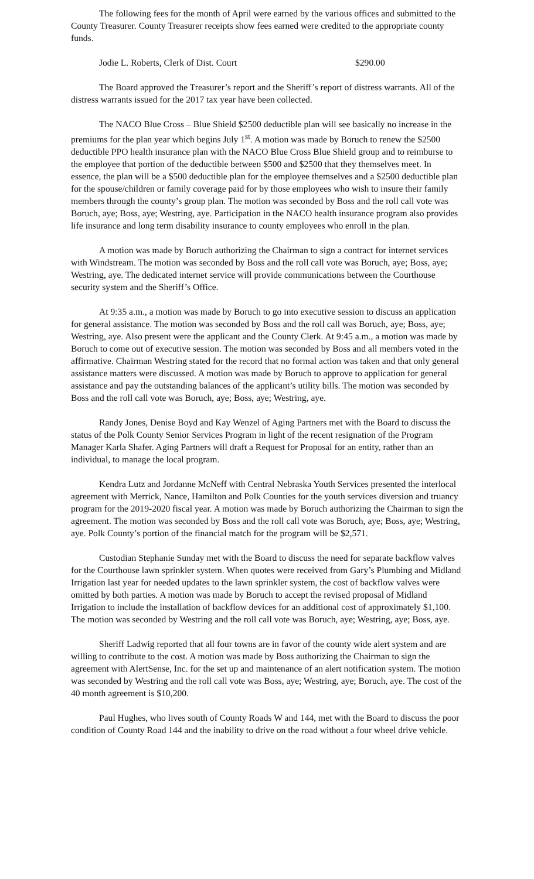The following fees for the month of April were earned by the various offices and submitted to the County Treasurer. County Treasurer receipts show fees earned were credited to the appropriate county funds.
Jodie L. Roberts, Clerk of Dist. Court $290.00
The Board approved the Treasurer’s report and the Sheriff’s report of distress warrants. All of the distress warrants issued for the 2017 tax year have been collected.
The NACO Blue Cross – Blue Shield $2500 deductible plan will see basically no increase in the premiums for the plan year which begins July 1<sup>st</sup>. A motion was made by Boruch to renew the $2500 deductible PPO health insurance plan with the NACO Blue Cross Blue Shield group and to reimburse to the employee that portion of the deductible between $500 and $2500 that they themselves meet. In essence, the plan will be a $500 deductible plan for the employee themselves and a $2500 deductible plan for the spouse/children or family coverage paid for by those employees who wish to insure their family members through the county’s group plan. The motion was seconded by Boss and the roll call vote was Boruch, aye; Boss, aye; Westring, aye. Participation in the NACO health insurance program also provides life insurance and long term disability insurance to county employees who enroll in the plan.
A motion was made by Boruch authorizing the Chairman to sign a contract for internet services with Windstream. The motion was seconded by Boss and the roll call vote was Boruch, aye; Boss, aye; Westring, aye. The dedicated internet service will provide communications between the Courthouse security system and the Sheriff’s Office.
At 9:35 a.m., a motion was made by Boruch to go into executive session to discuss an application for general assistance. The motion was seconded by Boss and the roll call was Boruch, aye; Boss, aye; Westring, aye. Also present were the applicant and the County Clerk. At 9:45 a.m., a motion was made by Boruch to come out of executive session. The motion was seconded by Boss and all members voted in the affirmative. Chairman Westring stated for the record that no formal action was taken and that only general assistance matters were discussed. A motion was made by Boruch to approve to application for general assistance and pay the outstanding balances of the applicant’s utility bills. The motion was seconded by Boss and the roll call vote was Boruch, aye; Boss, aye; Westring, aye.
Randy Jones, Denise Boyd and Kay Wenzel of Aging Partners met with the Board to discuss the status of the Polk County Senior Services Program in light of the recent resignation of the Program Manager Karla Shafer. Aging Partners will draft a Request for Proposal for an entity, rather than an individual, to manage the local program.
Kendra Lutz and Jordanne McNeff with Central Nebraska Youth Services presented the interlocal agreement with Merrick, Nance, Hamilton and Polk Counties for the youth services diversion and truancy program for the 2019-2020 fiscal year. A motion was made by Boruch authorizing the Chairman to sign the agreement. The motion was seconded by Boss and the roll call vote was Boruch, aye; Boss, aye; Westring, aye. Polk County’s portion of the financial match for the program will be $2,571.
Custodian Stephanie Sunday met with the Board to discuss the need for separate backflow valves for the Courthouse lawn sprinkler system. When quotes were received from Gary’s Plumbing and Midland Irrigation last year for needed updates to the lawn sprinkler system, the cost of backflow valves were omitted by both parties. A motion was made by Boruch to accept the revised proposal of Midland Irrigation to include the installation of backflow devices for an additional cost of approximately $1,100. The motion was seconded by Westring and the roll call vote was Boruch, aye; Westring, aye; Boss, aye.
Sheriff Ladwig reported that all four towns are in favor of the county wide alert system and are willing to contribute to the cost. A motion was made by Boss authorizing the Chairman to sign the agreement with AlertSense, Inc. for the set up and maintenance of an alert notification system. The motion was seconded by Westring and the roll call vote was Boss, aye; Westring, aye; Boruch, aye. The cost of the 40 month agreement is $10,200.
Paul Hughes, who lives south of County Roads W and 144, met with the Board to discuss the poor condition of County Road 144 and the inability to drive on the road without a four wheel drive vehicle.